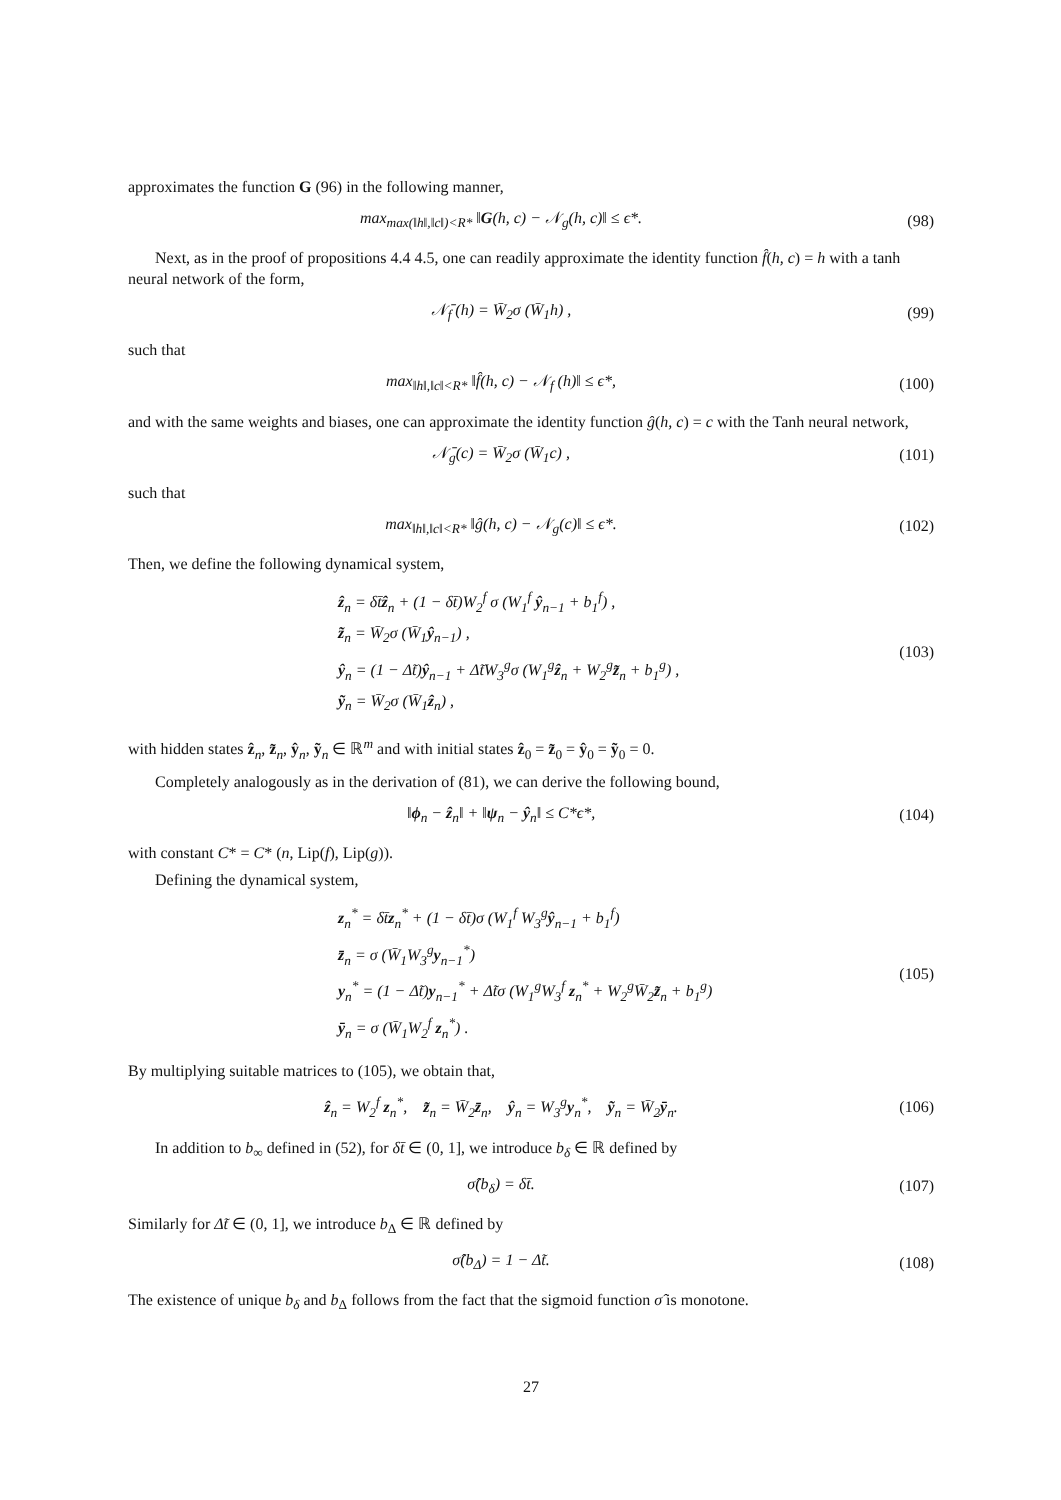approximates the function G (96) in the following manner,
max<sub>max(‖h‖,‖c‖)<R*</sub> ‖G(h, c) − 𝒩<sub>g</sub>(h, c)‖ ≤ ϵ*.
(98)
Next, as in the proof of propositions 4.4 4.5, one can readily approximate the identity function f̂(h, c) = h with a tanh neural network of the form,
𝒩̄<sub>f</sub> (h) = W̄<sub>2</sub>σ (W̄<sub>1</sub>h) , (99)
such that
max<sub>‖h‖,‖c‖<R*</sub> ‖f̂(h, c) − 𝒩<sub>f</sub> (h)‖ ≤ ϵ*,
(100)
and with the same weights and biases, one can approximate the identity function ĝ(h, c) = c with the Tanh neural network,
𝒩̄<sub>g</sub>(c) = W̄<sub>2</sub>σ (W̄<sub>1</sub>c) , (101)
such that
max<sub>‖h‖,‖c‖<R*</sub> ‖ĝ(h, c) − 𝒩<sub>g</sub>(c)‖ ≤ ϵ*.
(102)
Then, we define the following dynamical system,
ẑ<sub>n</sub> = δt̄ẑ<sub>n</sub> + (1 − δt̄)W<sub>2</sub><sup>f</sup> σ (W<sub>1</sub><sup>f</sup> ŷ<sub>n−1</sub> + b<sub>1</sub><sup>f</sup>) ,
z̃<sub>n</sub> = W̄<sub>2</sub>σ (W̄<sub>1</sub>ŷ<sub>n−1</sub>) ,
ŷ<sub>n</sub> = (1 − Δ̃t)ŷ<sub>n−1</sub> + Δ̃tW<sub>3</sub><sup>g</sup>σ (W<sub>1</sub><sup>g</sup>ẑ<sub>n</sub> + W<sub>2</sub><sup>g</sup>z̃<sub>n</sub> + b<sub>1</sub><sup>g</sup>) ,
ỹ<sub>n</sub> = W̄<sub>2</sub>σ (W̄<sub>1</sub>ẑ<sub>n</sub>) ,
(103)
with hidden states ẑ<sub>n</sub>, z̃<sub>n</sub>, ŷ<sub>n</sub>, ỹ<sub>n</sub> ∈ ℝ<sup>m</sup> and with initial states ẑ<sub>0</sub> = z̃<sub>0</sub> = ŷ<sub>0</sub> = ỹ<sub>0</sub> = 0.
Completely analogously as in the derivation of (81), we can derive the following bound,
‖ϕ<sub>n</sub> − ẑ<sub>n</sub>‖ + ‖ψ<sub>n</sub> − ŷ<sub>n</sub>‖ ≤ C*ϵ*, (104)
with constant C* = C* (n, Lip(f), Lip(g)).
Defining the dynamical system,
z<sub>n</sub><sup>*</sup> = δt̄z<sub>n</sub><sup>*</sup> + (1 − δt̄)σ (W<sub>1</sub><sup>f</sup> W<sub>3</sub><sup>g</sup>ŷ<sub>n−1</sub> + b<sub>1</sub><sup>f</sup>)
z̄<sub>n</sub> = σ (W̄<sub>1</sub>W<sub>3</sub><sup>g</sup>y<sub>n−1</sub><sup>*</sup>)
y<sub>n</sub><sup>*</sup> = (1 − Δ̃t)y<sub>n−1</sub><sup>*</sup> + Δ̃tσ (W<sub>1</sub><sup>g</sup>W<sub>3</sub><sup>f</sup> z<sub>n</sub><sup>*</sup> + W<sub>2</sub><sup>g</sup>W̄<sub>2</sub>z̃<sub>n</sub> + b<sub>1</sub><sup>g</sup>)
ȳ<sub>n</sub> = σ (W̄<sub>1</sub>W<sub>2</sub><sup>f</sup> z<sub>n</sub><sup>*</sup>) .
(105)
By multiplying suitable matrices to (105), we obtain that,
ẑ<sub>n</sub> = W<sub>2</sub><sup>f</sup> z<sub>n</sub><sup>*</sup>, z̃<sub>n</sub> = W̄<sub>2</sub>z̄<sub>n</sub>, ŷ<sub>n</sub> = W<sub>3</sub><sup>g</sup>y<sub>n</sub><sup>*</sup>, ỹ<sub>n</sub> = W̄<sub>2</sub>ȳ<sub>n</sub>.
(106)
In addition to b<sub>∞</sub> defined in (52), for δt̄ ∈ (0, 1], we introduce b<sub>δ</sub> ∈ ℝ defined by
σ̂(b<sub>δ</sub>) = δt̄. (107)
Similarly for Δ̃t ∈ (0, 1], we introduce b<sub>Δ</sub> ∈ ℝ defined by
σ̂(b<sub>Δ</sub>) = 1 − Δ̃t. (108)
The existence of unique b<sub>δ</sub> and b<sub>Δ</sub> follows from the fact that the sigmoid function σ̂ is monotone.
27